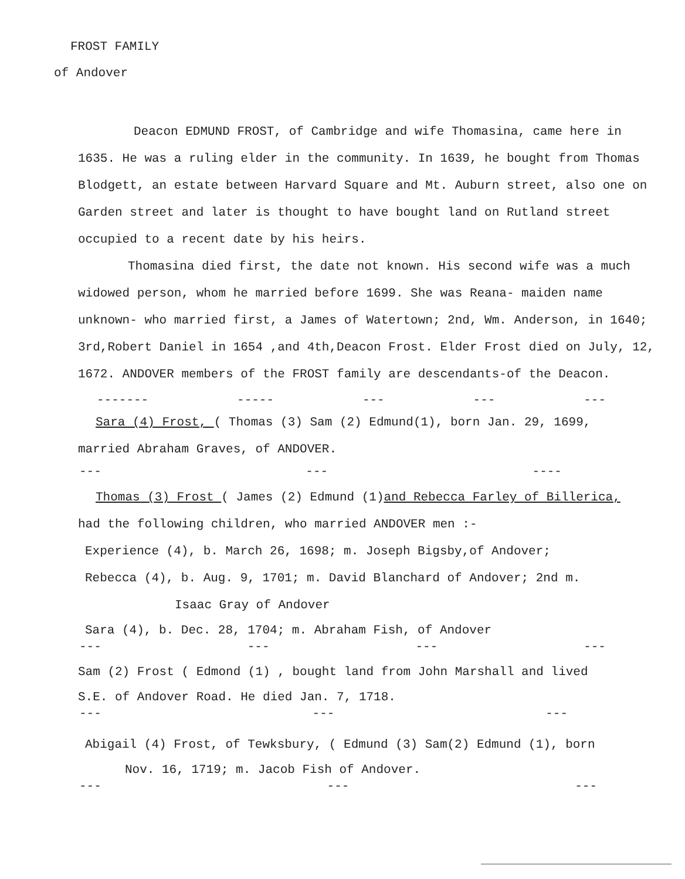FROST FAMILY
of Andover
Deacon EDMUND FROST, of Cambridge and wife Thomasina, came here in 1635. He was a ruling elder in the community. In 1639, he bought from Thomas Blodgett, an estate between Harvard Square and Mt. Auburn street, also one on Garden street and later is thought to have bought land on Rutland street occupied to a recent date by his heirs.
Thomasina died first, the date not known. His second wife was a much widowed person, whom he married before 1699. She was Reana- maiden name unknown- who married first, a James of Watertown; 2nd, Wm. Anderson, in 1640; 3rd,Robert Daniel in 1654 ,and 4th,Deacon Frost. Elder Frost died on July, 12, 1672. ANDOVER members of the FROST family are descendants-of the Deacon.
------- ----- --- --- ---
Sara (4) Frost, ( Thomas (3) Sam (2) Edmund(1), born Jan. 29, 1699,
married Abraham Graves, of ANDOVER.
--- --- ----
Thomas (3) Frost ( James (2) Edmund (1)and Rebecca Farley of Billerica,
had the following children, who married ANDOVER men :-
Experience (4), b. March 26, 1698; m. Joseph Bigsby,of Andover;
Rebecca (4), b. Aug. 9, 1701; m. David Blanchard of Andover; 2nd m.
Isaac Gray of Andover
Sara (4), b. Dec. 28, 1704; m. Abraham Fish, of Andover
--- --- --- ---
Sam (2) Frost ( Edmond (1) , bought land from John Marshall and lived
S.E. of Andover Road. He died Jan. 7, 1718.
--- --- ---
Abigail (4) Frost, of Tewksbury, ( Edmund (3) Sam(2) Edmund (1), born
Nov. 16, 1719; m. Jacob Fish of Andover.
--- --- ---